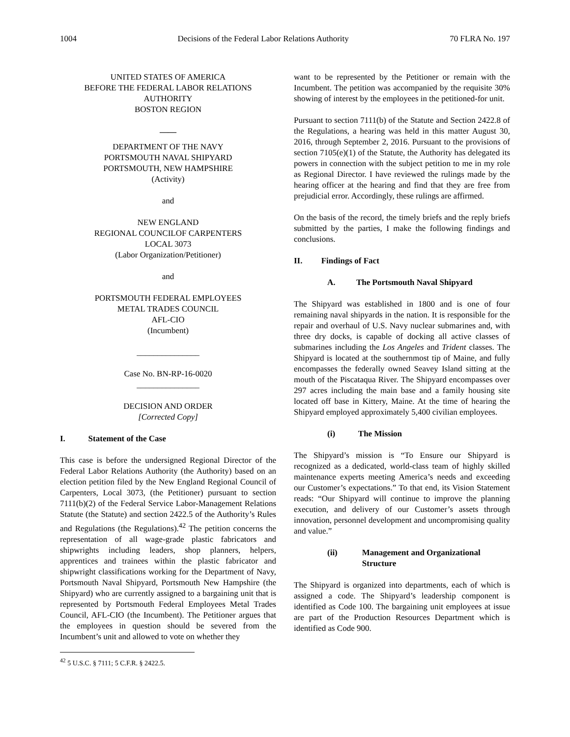1004 Decisions of the Federal Labor Relations Authority 70 FLRA No. 197
UNITED STATES OF AMERICA
BEFORE THE FEDERAL LABOR RELATIONS AUTHORITY
BOSTON REGION
____
DEPARTMENT OF THE NAVY
PORTSMOUTH NAVAL SHIPYARD
PORTSMOUTH, NEW HAMPSHIRE
(Activity)
and
NEW ENGLAND
REGIONAL COUNCILOF CARPENTERS
LOCAL 3073
(Labor Organization/Petitioner)
and
PORTSMOUTH FEDERAL EMPLOYEES
METAL TRADES COUNCIL
AFL-CIO
(Incumbent)
_______________
Case No. BN-RP-16-0020
_______________
DECISION AND ORDER
[Corrected Copy]
I. Statement of the Case
This case is before the undersigned Regional Director of the Federal Labor Relations Authority (the Authority) based on an election petition filed by the New England Regional Council of Carpenters, Local 3073, (the Petitioner) pursuant to section 7111(b)(2) of the Federal Service Labor-Management Relations Statute (the Statute) and section 2422.5 of the Authority’s Rules and Regulations (the Regulations).<sup>42</sup> The petition concerns the representation of all wage-grade plastic fabricators and shipwrights including leaders, shop planners, helpers, apprentices and trainees within the plastic fabricator and shipwright classifications working for the Department of Navy, Portsmouth Naval Shipyard, Portsmouth New Hampshire (the Shipyard) who are currently assigned to a bargaining unit that is represented by Portsmouth Federal Employees Metal Trades Council, AFL-CIO (the Incumbent). The Petitioner argues that the employees in question should be severed from the Incumbent’s unit and allowed to vote on whether they
<sup>42</sup> 5 U.S.C. § 7111; 5 C.F.R. § 2422.5.
want to be represented by the Petitioner or remain with the Incumbent. The petition was accompanied by the requisite 30% showing of interest by the employees in the petitioned-for unit.
Pursuant to section 7111(b) of the Statute and Section 2422.8 of the Regulations, a hearing was held in this matter August 30, 2016, through September 2, 2016. Pursuant to the provisions of section 7105(e)(1) of the Statute, the Authority has delegated its powers in connection with the subject petition to me in my role as Regional Director. I have reviewed the rulings made by the hearing officer at the hearing and find that they are free from prejudicial error. Accordingly, these rulings are affirmed.
On the basis of the record, the timely briefs and the reply briefs submitted by the parties, I make the following findings and conclusions.
II. Findings of Fact
A. The Portsmouth Naval Shipyard
The Shipyard was established in 1800 and is one of four remaining naval shipyards in the nation. It is responsible for the repair and overhaul of U.S. Navy nuclear submarines and, with three dry docks, is capable of docking all active classes of submarines including the Los Angeles and Trident classes. The Shipyard is located at the southernmost tip of Maine, and fully encompasses the federally owned Seavey Island sitting at the mouth of the Piscataqua River. The Shipyard encompasses over 297 acres including the main base and a family housing site located off base in Kittery, Maine. At the time of hearing the Shipyard employed approximately 5,400 civilian employees.
(i) The Mission
The Shipyard’s mission is “To Ensure our Shipyard is recognized as a dedicated, world-class team of highly skilled maintenance experts meeting America’s needs and exceeding our Customer’s expectations.” To that end, its Vision Statement reads: “Our Shipyard will continue to improve the planning execution, and delivery of our Customer’s assets through innovation, personnel development and uncompromising quality and value.”
(ii) Management and Organizational Structure
The Shipyard is organized into departments, each of which is assigned a code. The Shipyard’s leadership component is identified as Code 100. The bargaining unit employees at issue are part of the Production Resources Department which is identified as Code 900.